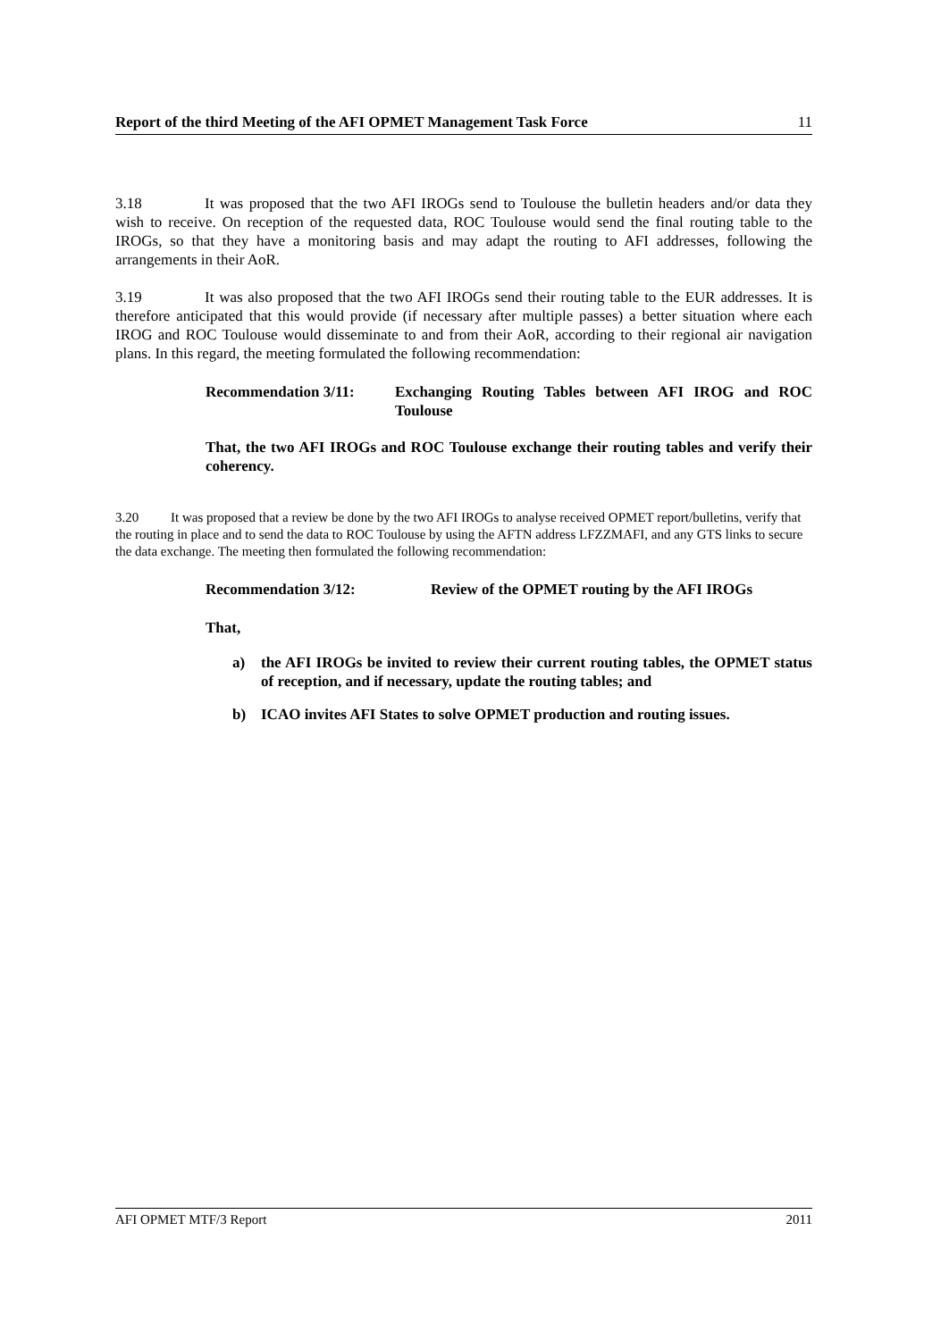Report of the third Meeting of the AFI OPMET Management Task Force 11
3.18 It was proposed that the two AFI IROGs send to Toulouse the bulletin headers and/or data they wish to receive. On reception of the requested data, ROC Toulouse would send the final routing table to the IROGs, so that they have a monitoring basis and may adapt the routing to AFI addresses, following the arrangements in their AoR.
3.19 It was also proposed that the two AFI IROGs send their routing table to the EUR addresses. It is therefore anticipated that this would provide (if necessary after multiple passes) a better situation where each IROG and ROC Toulouse would disseminate to and from their AoR, according to their regional air navigation plans. In this regard, the meeting formulated the following recommendation:
Recommendation 3/11: Exchanging Routing Tables between AFI IROG and ROC Toulouse
That, the two AFI IROGs and ROC Toulouse exchange their routing tables and verify their coherency.
3.20 It was proposed that a review be done by the two AFI IROGs to analyse received OPMET report/bulletins, verify that the routing in place and to send the data to ROC Toulouse by using the AFTN address LFZZMAFI, and any GTS links to secure the data exchange. The meeting then formulated the following recommendation:
Recommendation 3/12: Review of the OPMET routing by the AFI IROGs
That,
a) the AFI IROGs be invited to review their current routing tables, the OPMET status of reception, and if necessary, update the routing tables; and
b) ICAO invites AFI States to solve OPMET production and routing issues.
AFI OPMET MTF/3 Report 2011